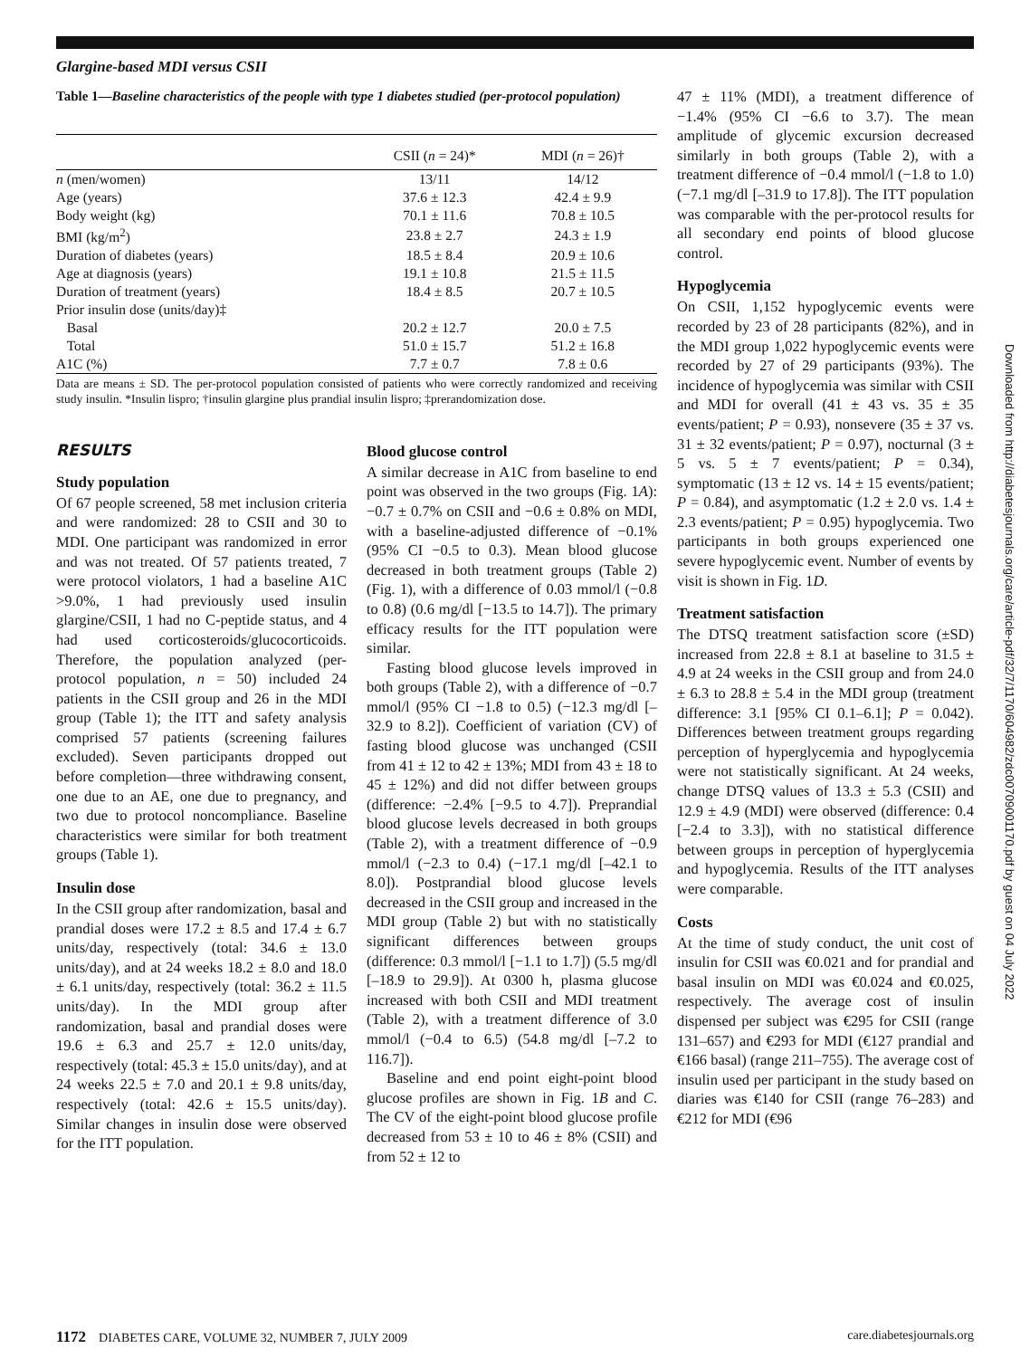Glargine-based MDI versus CSII
Table 1—Baseline characteristics of the people with type 1 diabetes studied (per-protocol population)
| | CSII ( n = 24)* | MDI ( n = 26)† |
| --- | --- | --- |
| n (men/women) | 13/11 | 14/12 |
| Age (years) | 37.6 ± 12.3 | 42.4 ± 9.9 |
| Body weight (kg) | 70.1 ± 11.6 | 70.8 ± 10.5 |
| BMI (kg/m<sup>2</sup>) | 23.8 ± 2.7 | 24.3 ± 1.9 |
| Duration of diabetes (years) | 18.5 ± 8.4 | 20.9 ± 10.6 |
| Age at diagnosis (years) | 19.1 ± 10.8 | 21.5 ± 11.5 |
| Duration of treatment (years) | 18.4 ± 8.5 | 20.7 ± 10.5 |
| Prior insulin dose (units/day)‡ | | |
| Basal | 20.2 ± 12.7 | 20.0 ± 7.5 |
| Total | 51.0 ± 15.7 | 51.2 ± 16.8 |
| A1C (%) | 7.7 ± 0.7 | 7.8 ± 0.6 |
Data are means ± SD. The per-protocol population consisted of patients who were correctly randomized and receiving study insulin. *Insulin lispro; †insulin glargine plus prandial insulin lispro; ‡prerandomization dose.
RESULTS
Study population
Of 67 people screened, 58 met inclusion criteria and were randomized: 28 to CSII and 30 to MDI. One participant was randomized in error and was not treated. Of 57 patients treated, 7 were protocol violators, 1 had a baseline A1C >9.0%, 1 had previously used insulin glargine/CSII, 1 had no C-peptide status, and 4 had used corticosteroids/glucocorticoids. Therefore, the population analyzed (per-protocol population, n = 50) included 24 patients in the CSII group and 26 in the MDI group (Table 1); the ITT and safety analysis comprised 57 patients (screening failures excluded). Seven participants dropped out before completion—three withdrawing consent, one due to an AE, one due to pregnancy, and two due to protocol noncompliance. Baseline characteristics were similar for both treatment groups (Table 1).
Insulin dose
In the CSII group after randomization, basal and prandial doses were 17.2 ± 8.5 and 17.4 ± 6.7 units/day, respectively (total: 34.6 ± 13.0 units/day), and at 24 weeks 18.2 ± 8.0 and 18.0 ± 6.1 units/day, respectively (total: 36.2 ± 11.5 units/day). In the MDI group after randomization, basal and prandial doses were 19.6 ± 6.3 and 25.7 ± 12.0 units/day, respectively (total: 45.3 ± 15.0 units/day), and at 24 weeks 22.5 ± 7.0 and 20.1 ± 9.8 units/day, respectively (total: 42.6 ± 15.5 units/day). Similar changes in insulin dose were observed for the ITT population.
Blood glucose control
A similar decrease in A1C from baseline to end point was observed in the two groups (Fig. 1A): −0.7 ± 0.7% on CSII and −0.6 ± 0.8% on MDI, with a baseline-adjusted difference of −0.1% (95% CI −0.5 to 0.3). Mean blood glucose decreased in both treatment groups (Table 2) (Fig. 1), with a difference of 0.03 mmol/l (−0.8 to 0.8) (0.6 mg/dl [−13.5 to 14.7]). The primary efficacy results for the ITT population were similar.
Fasting blood glucose levels improved in both groups (Table 2), with a difference of −0.7 mmol/l (95% CI −1.8 to 0.5) (−12.3 mg/dl [–32.9 to 8.2]). Coefficient of variation (CV) of fasting blood glucose was unchanged (CSII from 41 ± 12 to 42 ± 13%; MDI from 43 ± 18 to 45 ± 12%) and did not differ between groups (difference: −2.4% [−9.5 to 4.7]). Preprandial blood glucose levels decreased in both groups (Table 2), with a treatment difference of −0.9 mmol/l (−2.3 to 0.4) (−17.1 mg/dl [–42.1 to 8.0]). Postprandial blood glucose levels decreased in the CSII group and increased in the MDI group (Table 2) but with no statistically significant differences between groups (difference: 0.3 mmol/l [−1.1 to 1.7]) (5.5 mg/dl [–18.9 to 29.9]). At 0300 h, plasma glucose increased with both CSII and MDI treatment (Table 2), with a treatment difference of 3.0 mmol/l (−0.4 to 6.5) (54.8 mg/dl [–7.2 to 116.7]).
Baseline and end point eight-point blood glucose profiles are shown in Fig. 1B and C. The CV of the eight-point blood glucose profile decreased from 53 ± 10 to 46 ± 8% (CSII) and from 52 ± 12 to
47 ± 11% (MDI), a treatment difference of −1.4% (95% CI −6.6 to 3.7). The mean amplitude of glycemic excursion decreased similarly in both groups (Table 2), with a treatment difference of −0.4 mmol/l (−1.8 to 1.0) (−7.1 mg/dl [–31.9 to 17.8]). The ITT population was comparable with the per-protocol results for all secondary end points of blood glucose control.
Hypoglycemia
On CSII, 1,152 hypoglycemic events were recorded by 23 of 28 participants (82%), and in the MDI group 1,022 hypoglycemic events were recorded by 27 of 29 participants (93%). The incidence of hypoglycemia was similar with CSII and MDI for overall (41 ± 43 vs. 35 ± 35 events/patient; P = 0.93), nonsevere (35 ± 37 vs. 31 ± 32 events/patient; P = 0.97), nocturnal (3 ± 5 vs. 5 ± 7 events/patient; P = 0.34), symptomatic (13 ± 12 vs. 14 ± 15 events/patient; P = 0.84), and asymptomatic (1.2 ± 2.0 vs. 1.4 ± 2.3 events/patient; P = 0.95) hypoglycemia. Two participants in both groups experienced one severe hypoglycemic event. Number of events by visit is shown in Fig. 1D.
Treatment satisfaction
The DTSQ treatment satisfaction score (±SD) increased from 22.8 ± 8.1 at baseline to 31.5 ± 4.9 at 24 weeks in the CSII group and from 24.0 ± 6.3 to 28.8 ± 5.4 in the MDI group (treatment difference: 3.1 [95% CI 0.1–6.1]; P = 0.042). Differences between treatment groups regarding perception of hyperglycemia and hypoglycemia were not statistically significant. At 24 weeks, change DTSQ values of 13.3 ± 5.3 (CSII) and 12.9 ± 4.9 (MDI) were observed (difference: 0.4 [−2.4 to 3.3]), with no statistical difference between groups in perception of hyperglycemia and hypoglycemia. Results of the ITT analyses were comparable.
Costs
At the time of study conduct, the unit cost of insulin for CSII was €0.021 and for prandial and basal insulin on MDI was €0.024 and €0.025, respectively. The average cost of insulin dispensed per subject was €295 for CSII (range 131–657) and €293 for MDI (€127 prandial and €166 basal) (range 211–755). The average cost of insulin used per participant in the study based on diaries was €140 for CSII (range 76–283) and €212 for MDI (€96
Downloaded from http://diabetesjournals.org/care/article-pdf/32/7/1170/604982/zdc00709001170.pdf by guest on 04 July 2022
1172 DIABETES CARE, VOLUME 32, NUMBER 7, JULY 2009 care.diabetesjournals.org